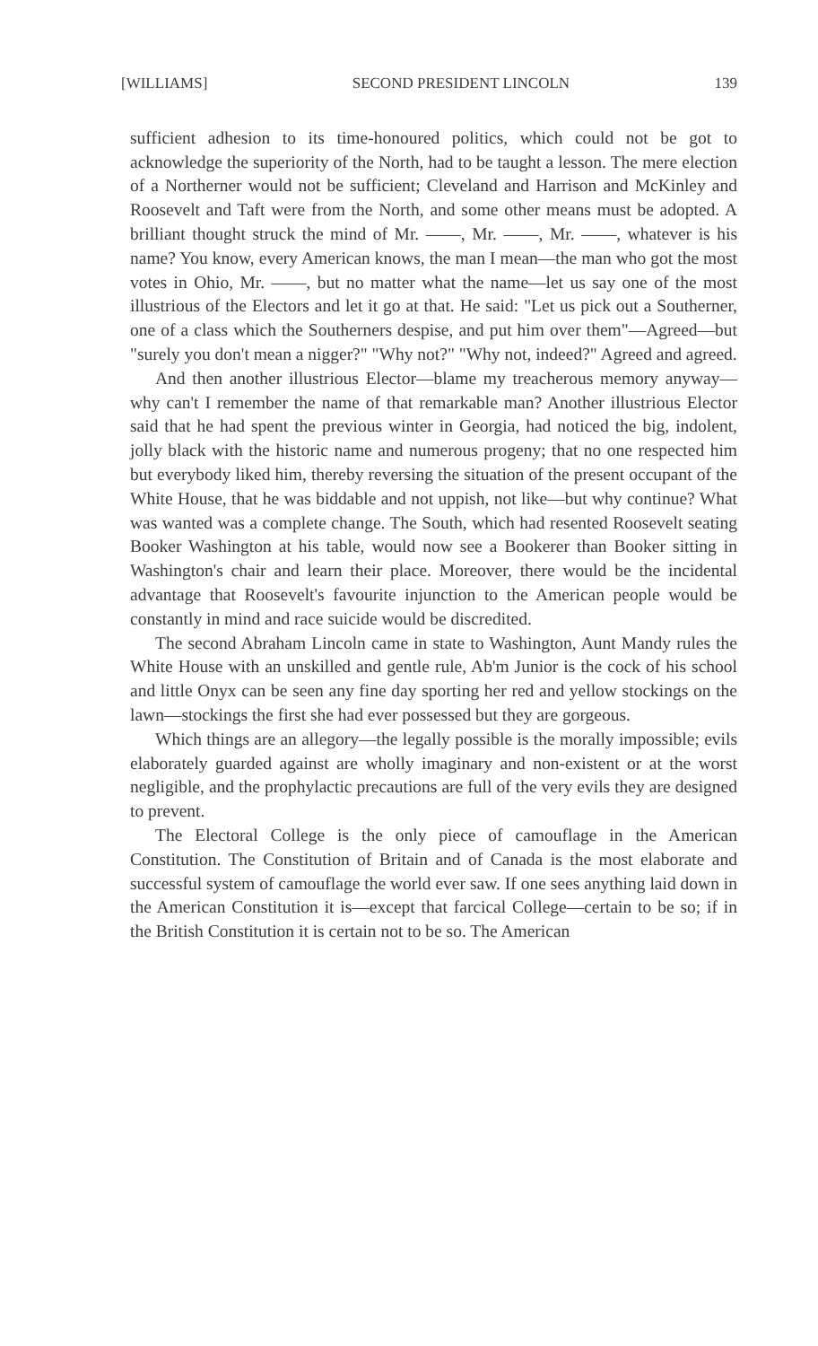[WILLIAMS] SECOND PRESIDENT LINCOLN 139
sufficient adhesion to its time-honoured politics, which could not be got to acknowledge the superiority of the North, had to be taught a lesson. The mere election of a Northerner would not be sufficient; Cleveland and Harrison and McKinley and Roosevelt and Taft were from the North, and some other means must be adopted. A brilliant thought struck the mind of Mr. ——, Mr. ——, Mr. ——, whatever is his name? You know, every American knows, the man I mean—the man who got the most votes in Ohio, Mr. ——, but no matter what the name—let us say one of the most illustrious of the Electors and let it go at that. He said: "Let us pick out a Southerner, one of a class which the Southerners despise, and put him over them"—Agreed—but "surely you don't mean a nigger?" "Why not?" "Why not, indeed?" Agreed and agreed.
And then another illustrious Elector—blame my treacherous memory anyway—why can't I remember the name of that remarkable man? Another illustrious Elector said that he had spent the previous winter in Georgia, had noticed the big, indolent, jolly black with the historic name and numerous progeny; that no one respected him but everybody liked him, thereby reversing the situation of the present occupant of the White House, that he was biddable and not uppish, not like—but why continue? What was wanted was a complete change. The South, which had resented Roosevelt seating Booker Washington at his table, would now see a Bookerer than Booker sitting in Washington's chair and learn their place. Moreover, there would be the incidental advantage that Roosevelt's favourite injunction to the American people would be constantly in mind and race suicide would be discredited.
The second Abraham Lincoln came in state to Washington, Aunt Mandy rules the White House with an unskilled and gentle rule, Ab'm Junior is the cock of his school and little Onyx can be seen any fine day sporting her red and yellow stockings on the lawn—stockings the first she had ever possessed but they are gorgeous.
Which things are an allegory—the legally possible is the morally impossible; evils elaborately guarded against are wholly imaginary and non-existent or at the worst negligible, and the prophylactic precautions are full of the very evils they are designed to prevent.
The Electoral College is the only piece of camouflage in the American Constitution. The Constitution of Britain and of Canada is the most elaborate and successful system of camouflage the world ever saw. If one sees anything laid down in the American Constitution it is—except that farcical College—certain to be so; if in the British Constitution it is certain not to be so. The American